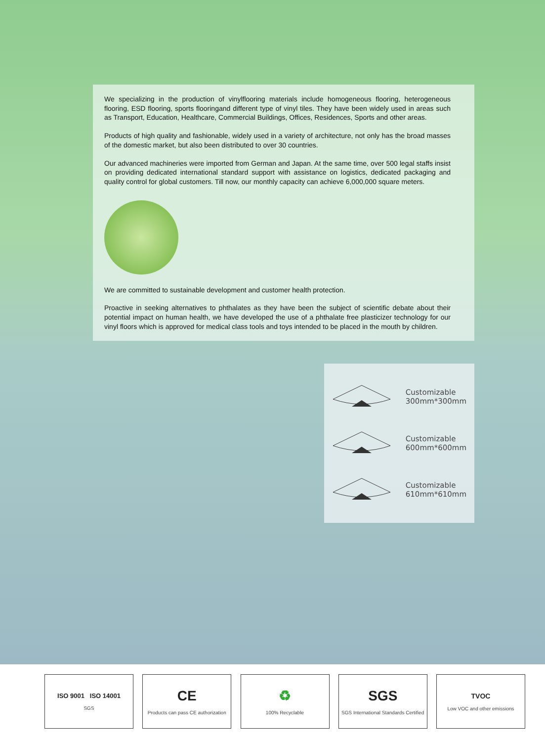We specializing in the production of vinylflooring materials include homogeneous flooring, heterogeneous flooring, ESD flooring, sports flooringand different type of vinyl tiles. They have been widely used in areas such as Transport, Education, Healthcare, Commercial Buildings, Offices, Residences, Sports and other areas.
Products of high quality and fashionable, widely used in a variety of architecture, not only has the broad masses of the domestic market, but also been distributed to over 30 countries.
Our advanced machineries were imported from German and Japan. At the same time, over 500 legal staffs insist on providing dedicated international standard support with assistance on logistics, dedicated packaging and quality control for global customers. Till now, our monthly capacity can achieve 6,000,000 square meters.
We are committed to sustainable development and customer health protection.
Proactive in seeking alternatives to phthalates as they have been the subject of scientific debate about their potential impact on human health, we have developed the use of a phthalate free plasticizer technology for our vinyl floors which is approved for medical class tools and toys intended to be placed in the mouth by children.
Customizable
300mm*300mm
Customizable
600mm*600mm
Customizable
610mm*610mm
ISO 9001 ISO 14001
SGS
CE
Products can pass CE authorization
♻
100% Recyclable
SGS
SGS International Standards Certified
TVOC
Low VOC and other emissions